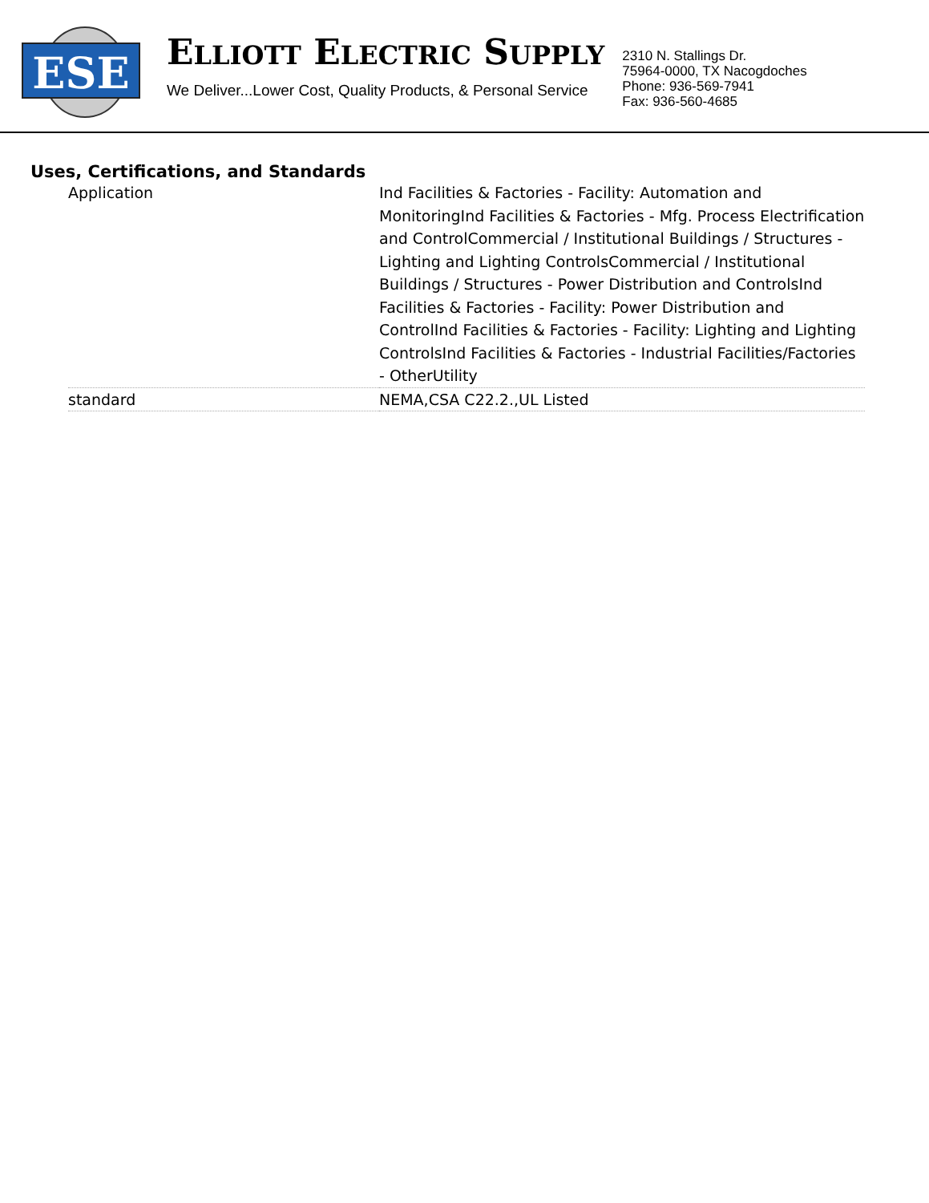ESE
ELLIOTT ELECTRIC SUPPLY
We Deliver...Lower Cost, Quality Products, & Personal Service
2310 N. Stallings Dr.
75964-0000, TX Nacogdoches
Phone: 936-569-7941
Fax: 936-560-4685
Uses, Certifications, and Standards
| Application | Ind Facilities & Factories - Facility: Automation and MonitoringInd Facilities & Factories - Mfg. Process Electrification and ControlCommercial / Institutional Buildings / Structures - Lighting and Lighting ControlsCommercial / Institutional Buildings / Structures - Power Distribution and ControlsInd Facilities & Factories - Facility: Power Distribution and ControlInd Facilities & Factories - Facility: Lighting and Lighting ControlsInd Facilities & Factories - Industrial Facilities/Factories - OtherUtility |
| standard | NEMA,CSA C22.2.,UL Listed |